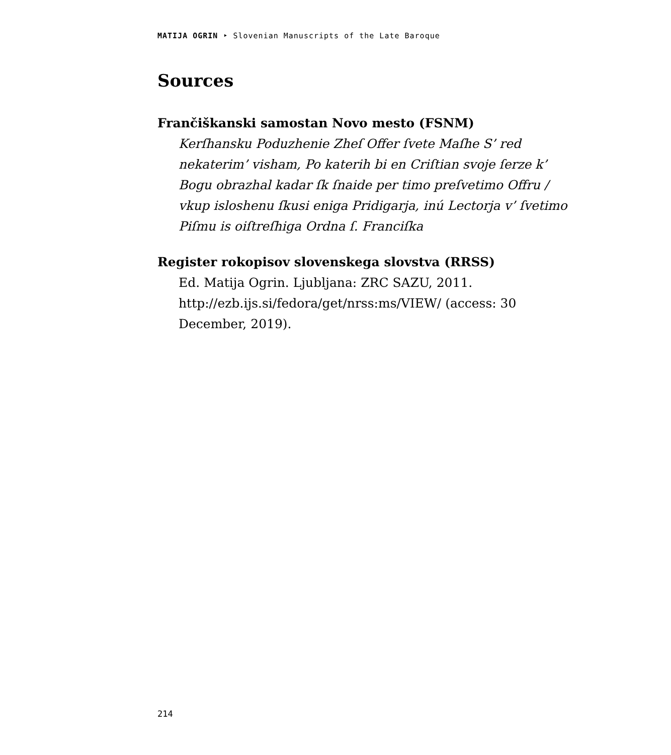MATIJA OGRIN ‣ Slovenian Manuscripts of the Late Baroque
Sources
Frančiškanski samostan Novo mesto (FSNM)
Kerſhansku Poduzhenie Zheſ Offer ſvete Maſhe S’ red nekaterim’ visham, Po katerih bi en Criſtian svoje ſerze k’ Bogu obrazhal kadar ſk ſnaide per timo preſvetimo Offru / vkup isloshenu ſkusi eniga Pridigarja, inú Lectorja v’ ſvetimo Piſmu is oiſtreſhiga Ordna ſ. Franciſka
Register rokopisov slovenskega slovstva (RRSS)
Ed. Matija Ogrin. Ljubljana: ZRC SAZU, 2011. http://ezb.ijs.si/fedora/get/nrss:ms/VIEW/ (access: 30 December, 2019).
214